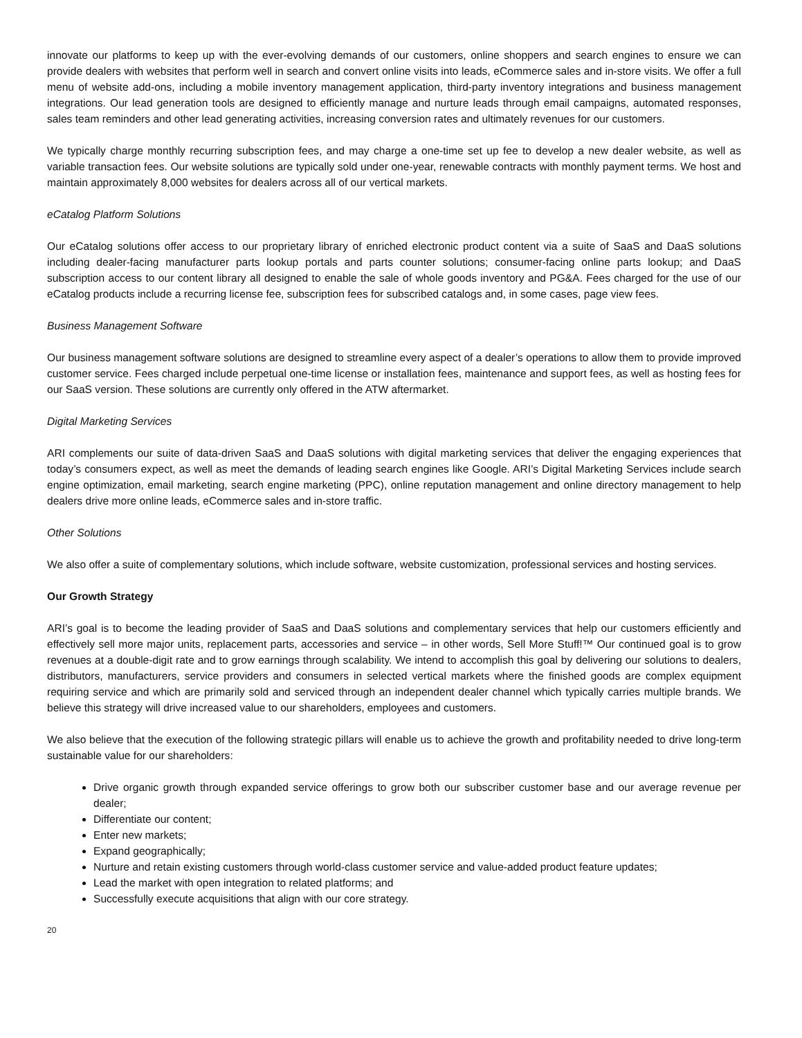innovate our platforms to keep up with the ever-evolving demands of our customers, online shoppers and search engines to ensure we can provide dealers with websites that perform well in search and convert online visits into leads, eCommerce sales and in-store visits. We offer a full menu of website add-ons, including a mobile inventory management application, third-party inventory integrations and business management integrations. Our lead generation tools are designed to efficiently manage and nurture leads through email campaigns, automated responses, sales team reminders and other lead generating activities, increasing conversion rates and ultimately revenues for our customers.
We typically charge monthly recurring subscription fees, and may charge a one-time set up fee to develop a new dealer website, as well as variable transaction fees. Our website solutions are typically sold under one-year, renewable contracts with monthly payment terms. We host and maintain approximately 8,000 websites for dealers across all of our vertical markets.
eCatalog Platform Solutions
Our eCatalog solutions offer access to our proprietary library of enriched electronic product content via a suite of SaaS and DaaS solutions including dealer-facing manufacturer parts lookup portals and parts counter solutions; consumer-facing online parts lookup; and DaaS subscription access to our content library all designed to enable the sale of whole goods inventory and PG&A. Fees charged for the use of our eCatalog products include a recurring license fee, subscription fees for subscribed catalogs and, in some cases, page view fees.
Business Management Software
Our business management software solutions are designed to streamline every aspect of a dealer’s operations to allow them to provide improved customer service. Fees charged include perpetual one-time license or installation fees, maintenance and support fees, as well as hosting fees for our SaaS version. These solutions are currently only offered in the ATW aftermarket.
Digital Marketing Services
ARI complements our suite of data-driven SaaS and DaaS solutions with digital marketing services that deliver the engaging experiences that today’s consumers expect, as well as meet the demands of leading search engines like Google. ARI’s Digital Marketing Services include search engine optimization, email marketing, search engine marketing (PPC), online reputation management and online directory management to help dealers drive more online leads, eCommerce sales and in-store traffic.
Other Solutions
We also offer a suite of complementary solutions, which include software, website customization, professional services and hosting services.
Our Growth Strategy
ARI’s goal is to become the leading provider of SaaS and DaaS solutions and complementary services that help our customers efficiently and effectively sell more major units, replacement parts, accessories and service – in other words, Sell More Stuff!™ Our continued goal is to grow revenues at a double-digit rate and to grow earnings through scalability. We intend to accomplish this goal by delivering our solutions to dealers, distributors, manufacturers, service providers and consumers in selected vertical markets where the finished goods are complex equipment requiring service and which are primarily sold and serviced through an independent dealer channel which typically carries multiple brands. We believe this strategy will drive increased value to our shareholders, employees and customers.
We also believe that the execution of the following strategic pillars will enable us to achieve the growth and profitability needed to drive long-term sustainable value for our shareholders:
Drive organic growth through expanded service offerings to grow both our subscriber customer base and our average revenue per dealer;
Differentiate our content;
Enter new markets;
Expand geographically;
Nurture and retain existing customers through world-class customer service and value-added product feature updates;
Lead the market with open integration to related platforms; and
Successfully execute acquisitions that align with our core strategy.
20